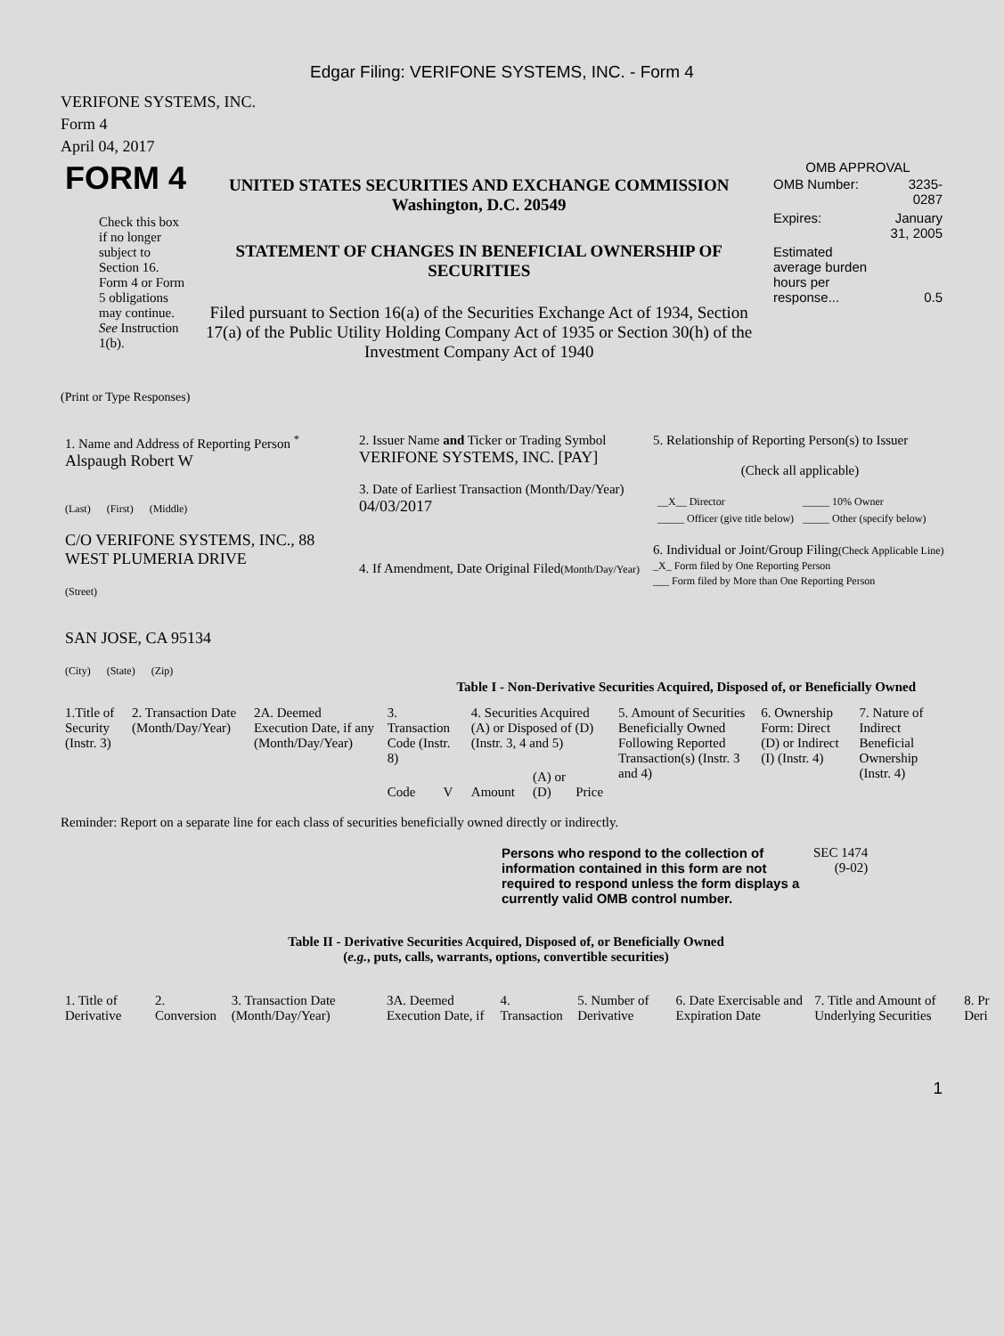Edgar Filing: VERIFONE SYSTEMS, INC. - Form 4
VERIFONE SYSTEMS, INC.
Form 4
April 04, 2017
| FORM 4 Check this box if no longer subject to Section 16. Form 4 or Form 5 obligations may continue. See Instruction 1(b). | UNITED STATES SECURITIES AND EXCHANGE COMMISSION Washington, D.C. 20549 STATEMENT OF CHANGES IN BENEFICIAL OWNERSHIP OF SECURITIES Filed pursuant to Section 16(a) of the Securities Exchange Act of 1934, Section 17(a) of the Public Utility Holding Company Act of 1935 or Section 30(h) of the Investment Company Act of 1940 | OMB APPROVAL / OMB Number: / 3235-0287 / / Expires: / January 31, 2005 / / Estimated average burden hours per response... / 0.5 / |
(Print or Type Responses)
| 1. Name and Address of Reporting Person <sup>*</sup> Alspaugh Robert W (Last) (First) (Middle) C/O VERIFONE SYSTEMS, INC., 88 WEST PLUMERIA DRIVE (Street) SAN JOSE, CA 95134 (City) (State) (Zip) | 2. Issuer Name and Ticker or Trading Symbol VERIFONE SYSTEMS, INC. [PAY] 3. Date of Earliest Transaction (Month/Day/Year) 04/03/2017 4. If Amendment, Date Original Filed (Month/Day/Year) | 5. Relationship of Reporting Person(s) to Issuer (Check all applicable) / __X__ Director / _____ 10% Owner / / _____ Officer (give title below) / _____ Other (specify below) / 6. Individual or Joint/Group Filing (Check Applicable Line) _X_ Form filed by One Reporting Person ___ Form filed by More than One Reporting Person |
Table I - Non-Derivative Securities Acquired, Disposed of, or Beneficially Owned
| 1.Title of Security (Instr. 3) | 2. Transaction Date (Month/Day/Year) | 2A. Deemed Execution Date, if any (Month/Day/Year) | 3. Transaction Code (Instr. 8) | | 4. Securities Acquired (A) or Disposed of (D) (Instr. 3, 4 and 5) | | | 5. Amount of Securities Beneficially Owned Following Reported Transaction(s) (Instr. 3 and 4) | 6. Ownership Form: Direct (D) or Indirect (I) (Instr. 4) | 7. Nature of Indirect Beneficial Ownership (Instr. 4) |
| --- | --- | --- | --- | --- | --- | --- | --- | --- | --- | --- |
| | | | Code | V | Amount | (A) or (D) | Price | | | |
Reminder: Report on a separate line for each class of securities beneficially owned directly or indirectly.
| Persons who respond to the collection of information contained in this form are not required to respond unless the form displays a currently valid OMB control number. | SEC 1474 (9-02) |
Table II - Derivative Securities Acquired, Disposed of, or Beneficially Owned
(e.g., puts, calls, warrants, options, convertible securities)
| 1. Title of Derivative | 2. Conversion | 3. Transaction Date (Month/Day/Year) | 3A. Deemed Execution Date, if | 4. Transaction | 5. Number of Derivative | 6. Date Exercisable and Expiration Date | 7. Title and Amount of Underlying Securities | 8. Pr Deri |
| --- | --- | --- | --- | --- | --- | --- | --- | --- |
1